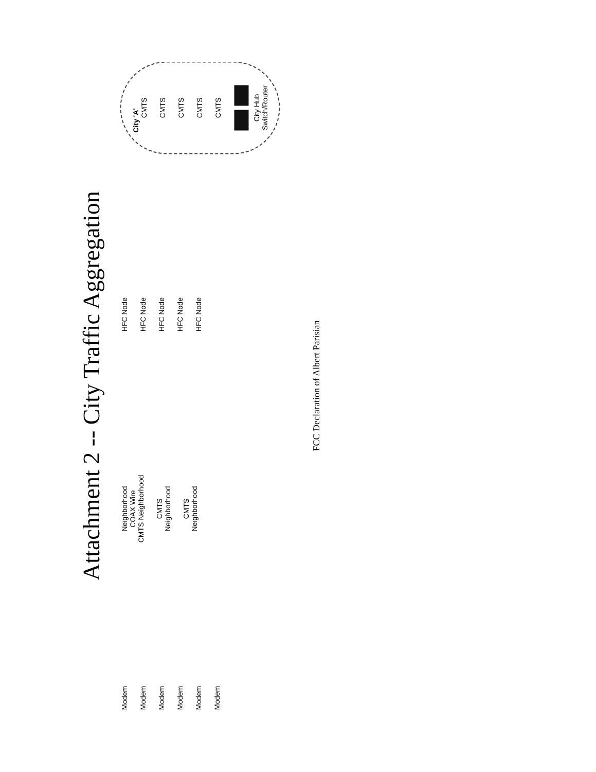Attachment 2 -- City Traffic Aggregation
Modem
Modem
Modem
Modem
Modem
Modem
Neighborhood
COAX Wire
CMTS Neighborhood
CMTS
Neighborhood
CMTS
Neighborhood
HFC Node
HFC Node
HFC Node
HFC Node
HFC Node
City 'A'
CMTS
CMTS
CMTS
CMTS
CMTS
City Hub
Switch/Router
FCC Declaration of Albert Parisian